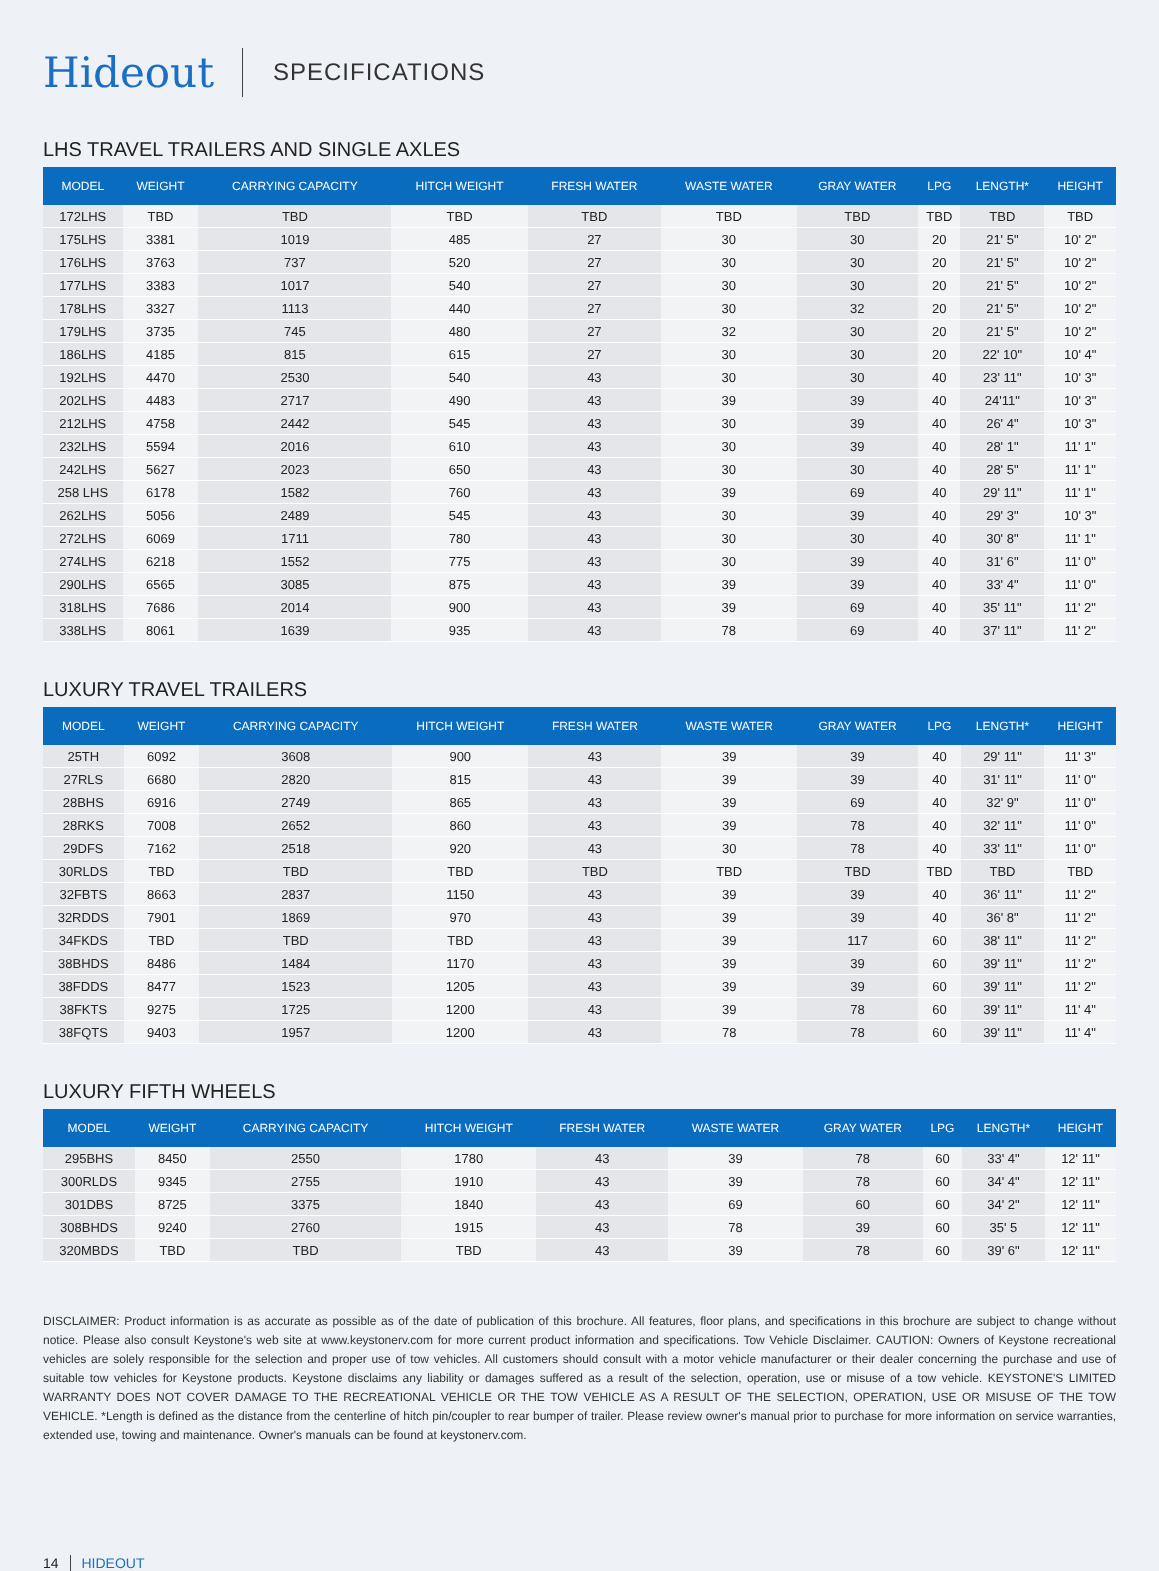Hideout SPECIFICATIONS
LHS TRAVEL TRAILERS AND SINGLE AXLES
| MODEL | WEIGHT | CARRYING CAPACITY | HITCH WEIGHT | FRESH WATER | WASTE WATER | GRAY WATER | LPG | LENGTH* | HEIGHT |
| --- | --- | --- | --- | --- | --- | --- | --- | --- | --- |
| 172LHS | TBD | TBD | TBD | TBD | TBD | TBD | TBD | TBD | TBD |
| 175LHS | 3381 | 1019 | 485 | 27 | 30 | 30 | 20 | 21' 5" | 10' 2" |
| 176LHS | 3763 | 737 | 520 | 27 | 30 | 30 | 20 | 21' 5" | 10' 2" |
| 177LHS | 3383 | 1017 | 540 | 27 | 30 | 30 | 20 | 21' 5" | 10' 2" |
| 178LHS | 3327 | 1113 | 440 | 27 | 30 | 32 | 20 | 21' 5" | 10' 2" |
| 179LHS | 3735 | 745 | 480 | 27 | 32 | 30 | 20 | 21' 5" | 10' 2" |
| 186LHS | 4185 | 815 | 615 | 27 | 30 | 30 | 20 | 22' 10" | 10' 4" |
| 192LHS | 4470 | 2530 | 540 | 43 | 30 | 30 | 40 | 23' 11" | 10' 3" |
| 202LHS | 4483 | 2717 | 490 | 43 | 39 | 39 | 40 | 24'11" | 10' 3" |
| 212LHS | 4758 | 2442 | 545 | 43 | 30 | 39 | 40 | 26' 4" | 10' 3" |
| 232LHS | 5594 | 2016 | 610 | 43 | 30 | 39 | 40 | 28' 1" | 11' 1" |
| 242LHS | 5627 | 2023 | 650 | 43 | 30 | 30 | 40 | 28' 5" | 11' 1" |
| 258 LHS | 6178 | 1582 | 760 | 43 | 39 | 69 | 40 | 29' 11" | 11' 1" |
| 262LHS | 5056 | 2489 | 545 | 43 | 30 | 39 | 40 | 29' 3" | 10' 3" |
| 272LHS | 6069 | 1711 | 780 | 43 | 30 | 30 | 40 | 30' 8" | 11' 1" |
| 274LHS | 6218 | 1552 | 775 | 43 | 30 | 39 | 40 | 31' 6" | 11' 0" |
| 290LHS | 6565 | 3085 | 875 | 43 | 39 | 39 | 40 | 33' 4" | 11' 0" |
| 318LHS | 7686 | 2014 | 900 | 43 | 39 | 69 | 40 | 35' 11" | 11' 2" |
| 338LHS | 8061 | 1639 | 935 | 43 | 78 | 69 | 40 | 37' 11" | 11' 2" |
LUXURY TRAVEL TRAILERS
| MODEL | WEIGHT | CARRYING CAPACITY | HITCH WEIGHT | FRESH WATER | WASTE WATER | GRAY WATER | LPG | LENGTH* | HEIGHT |
| --- | --- | --- | --- | --- | --- | --- | --- | --- | --- |
| 25TH | 6092 | 3608 | 900 | 43 | 39 | 39 | 40 | 29' 11" | 11' 3" |
| 27RLS | 6680 | 2820 | 815 | 43 | 39 | 39 | 40 | 31' 11" | 11' 0" |
| 28BHS | 6916 | 2749 | 865 | 43 | 39 | 69 | 40 | 32' 9" | 11' 0" |
| 28RKS | 7008 | 2652 | 860 | 43 | 39 | 78 | 40 | 32' 11" | 11' 0" |
| 29DFS | 7162 | 2518 | 920 | 43 | 30 | 78 | 40 | 33' 11" | 11' 0" |
| 30RLDS | TBD | TBD | TBD | TBD | TBD | TBD | TBD | TBD | TBD |
| 32FBTS | 8663 | 2837 | 1150 | 43 | 39 | 39 | 40 | 36' 11" | 11' 2" |
| 32RDDS | 7901 | 1869 | 970 | 43 | 39 | 39 | 40 | 36' 8" | 11' 2" |
| 34FKDS | TBD | TBD | TBD | 43 | 39 | 117 | 60 | 38' 11" | 11' 2" |
| 38BHDS | 8486 | 1484 | 1170 | 43 | 39 | 39 | 60 | 39' 11" | 11' 2" |
| 38FDDS | 8477 | 1523 | 1205 | 43 | 39 | 39 | 60 | 39' 11" | 11' 2" |
| 38FKTS | 9275 | 1725 | 1200 | 43 | 39 | 78 | 60 | 39' 11" | 11' 4" |
| 38FQTS | 9403 | 1957 | 1200 | 43 | 78 | 78 | 60 | 39' 11" | 11' 4" |
LUXURY FIFTH WHEELS
| MODEL | WEIGHT | CARRYING CAPACITY | HITCH WEIGHT | FRESH WATER | WASTE WATER | GRAY WATER | LPG | LENGTH* | HEIGHT |
| --- | --- | --- | --- | --- | --- | --- | --- | --- | --- |
| 295BHS | 8450 | 2550 | 1780 | 43 | 39 | 78 | 60 | 33' 4" | 12' 11" |
| 300RLDS | 9345 | 2755 | 1910 | 43 | 39 | 78 | 60 | 34' 4" | 12' 11" |
| 301DBS | 8725 | 3375 | 1840 | 43 | 69 | 60 | 60 | 34' 2" | 12' 11" |
| 308BHDS | 9240 | 2760 | 1915 | 43 | 78 | 39 | 60 | 35' 5 | 12' 11" |
| 320MBDS | TBD | TBD | TBD | 43 | 39 | 78 | 60 | 39' 6" | 12' 11" |
DISCLAIMER: Product information is as accurate as possible as of the date of publication of this brochure. All features, floor plans, and specifications in this brochure are subject to change without notice. Please also consult Keystone's web site at www.keystonerv.com for more current product information and specifications. Tow Vehicle Disclaimer. CAUTION: Owners of Keystone recreational vehicles are solely responsible for the selection and proper use of tow vehicles. All customers should consult with a motor vehicle manufacturer or their dealer concerning the purchase and use of suitable tow vehicles for Keystone products. Keystone disclaims any liability or damages suffered as a result of the selection, operation, use or misuse of a tow vehicle. KEYSTONE'S LIMITED WARRANTY DOES NOT COVER DAMAGE TO THE RECREATIONAL VEHICLE OR THE TOW VEHICLE AS A RESULT OF THE SELECTION, OPERATION, USE OR MISUSE OF THE TOW VEHICLE. *Length is defined as the distance from the centerline of hitch pin/coupler to rear bumper of trailer. Please review owner's manual prior to purchase for more information on service warranties, extended use, towing and maintenance. Owner's manuals can be found at keystonerv.com.
14 HIDEOUT